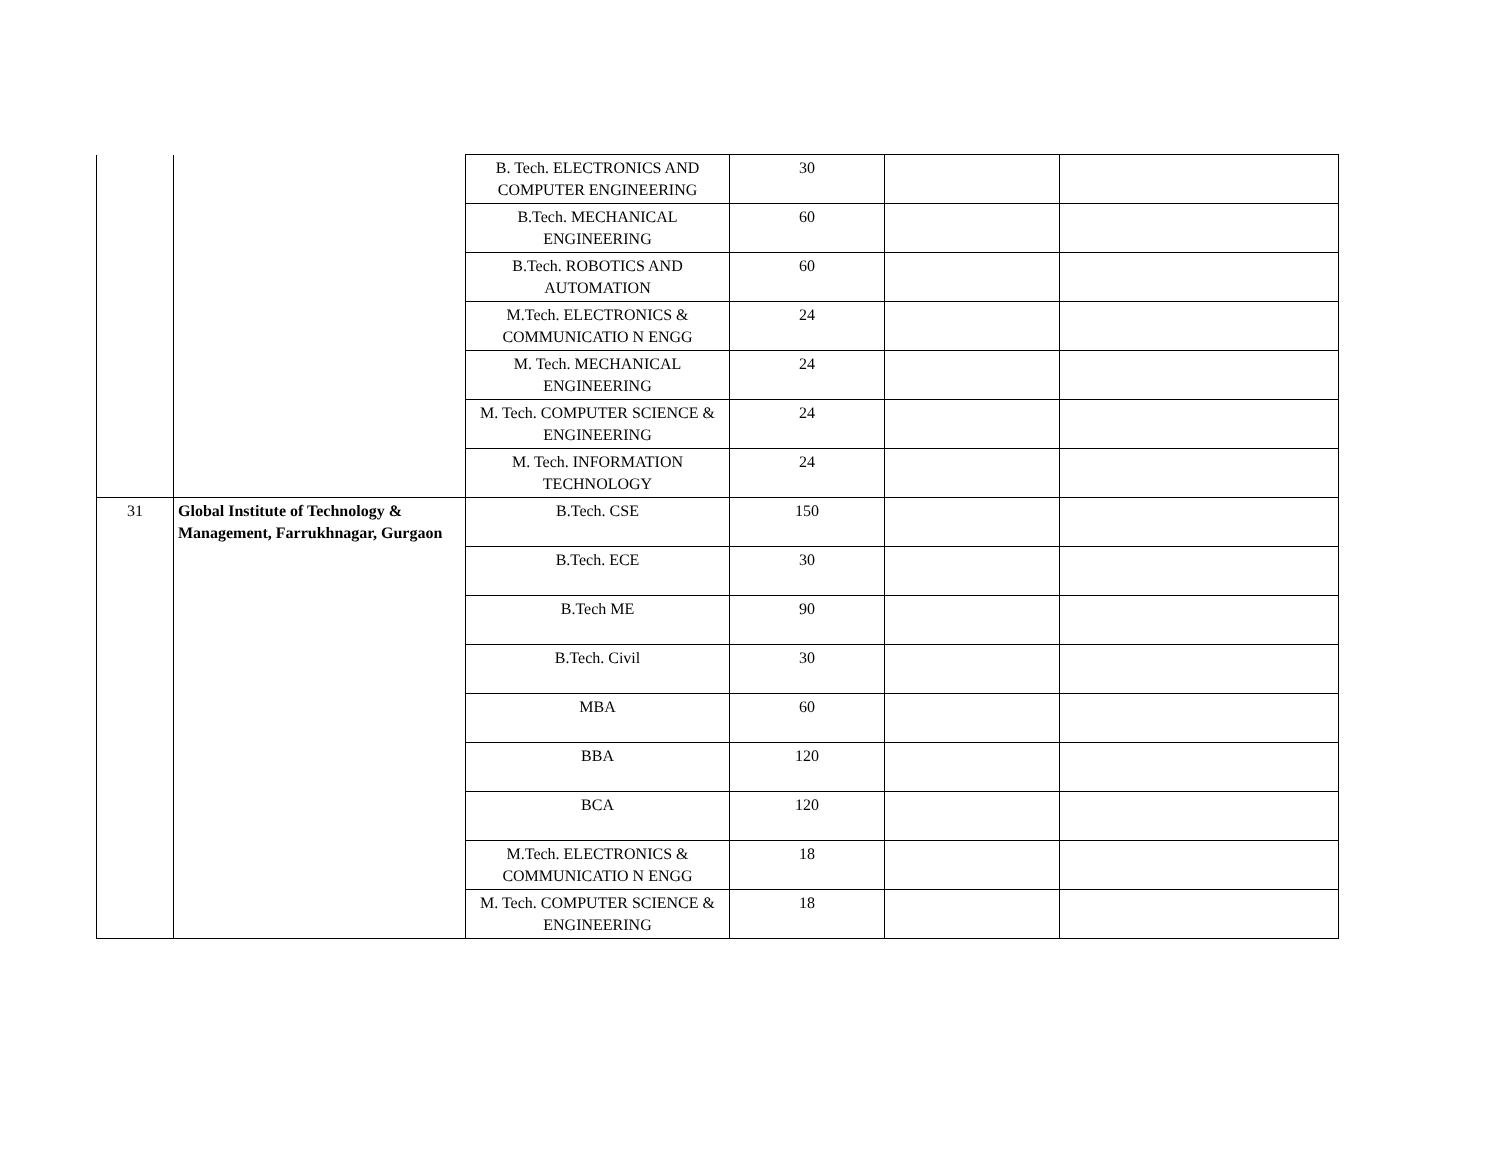| | | B. Tech. ELECTRONICS AND COMPUTER ENGINEERING | 30 | | |
| | | B.Tech. MECHANICAL ENGINEERING | 60 | | |
| | | B.Tech. ROBOTICS AND AUTOMATION | 60 | | |
| | | M.Tech. ELECTRONICS & COMMUNICATIO N ENGG | 24 | | |
| | | M. Tech. MECHANICAL ENGINEERING | 24 | | |
| | | M. Tech. COMPUTER SCIENCE & ENGINEERING | 24 | | |
| | | M. Tech. INFORMATION TECHNOLOGY | 24 | | |
| 31 | Global Institute of Technology & Management, Farrukhnagar, Gurgaon | B.Tech. CSE | 150 | | |
| | | B.Tech. ECE | 30 | | |
| | | B.Tech ME | 90 | | |
| | | B.Tech. Civil | 30 | | |
| | | MBA | 60 | | |
| | | BBA | 120 | | |
| | | BCA | 120 | | |
| | | M.Tech. ELECTRONICS & COMMUNICATIO N ENGG | 18 | | |
| | | M. Tech. COMPUTER SCIENCE & ENGINEERING | 18 | | |